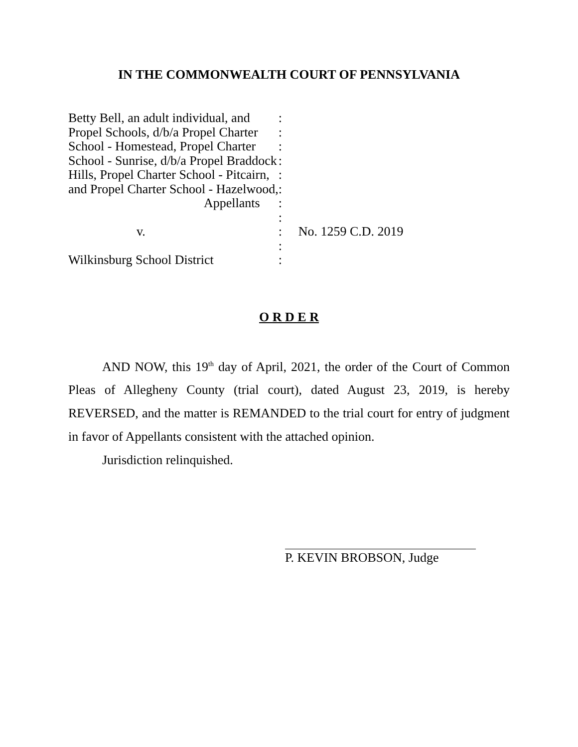IN THE COMMONWEALTH COURT OF PENNSYLVANIA
| Betty Bell, an adult individual, and | : | |
| Propel Schools, d/b/a Propel Charter | : | |
| School - Homestead, Propel Charter | : | |
| School - Sunrise, d/b/a Propel Braddock | : | |
| Hills, Propel Charter School - Pitcairn, | : | |
| and Propel Charter School - Hazelwood, | : | |
| Appellants | : | |
| | : | |
| v. | : | No. 1259 C.D. 2019 |
| | : | |
| Wilkinsburg School District | : | |
O R D E R
AND NOW, this 19<sup>th</sup> day of April, 2021, the order of the Court of Common Pleas of Allegheny County (trial court), dated August 23, 2019, is hereby REVERSED, and the matter is REMANDED to the trial court for entry of judgment in favor of Appellants consistent with the attached opinion.
Jurisdiction relinquished.
P. KEVIN BROBSON, Judge